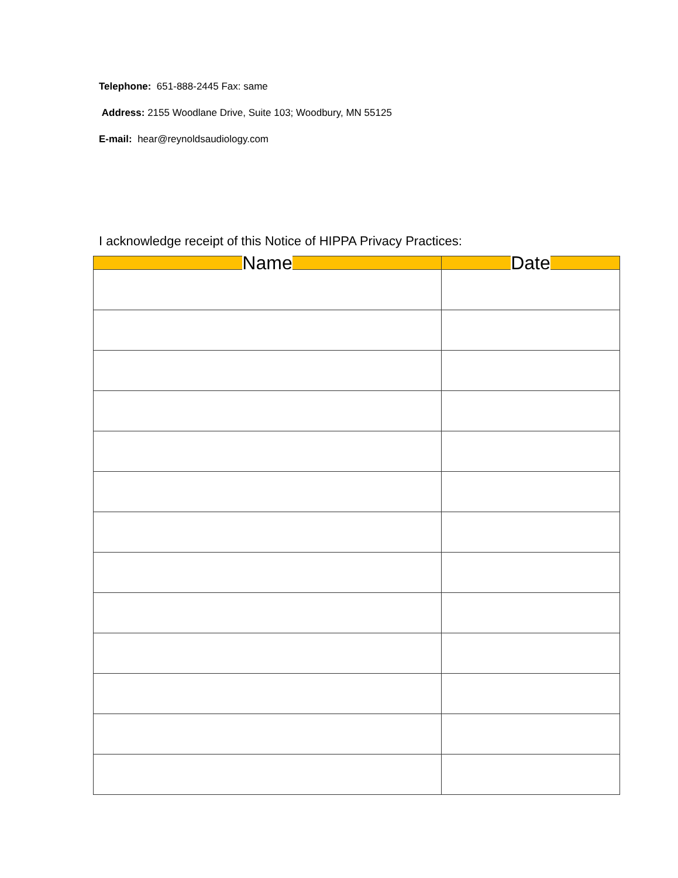Telephone: 651-888-2445 Fax: same
Address: 2155 Woodlane Drive, Suite 103; Woodbury, MN 55125
E-mail: hear@reynoldsaudiology.com
I acknowledge receipt of this Notice of HIPPA Privacy Practices:
| Name | Date |
| --- | --- |